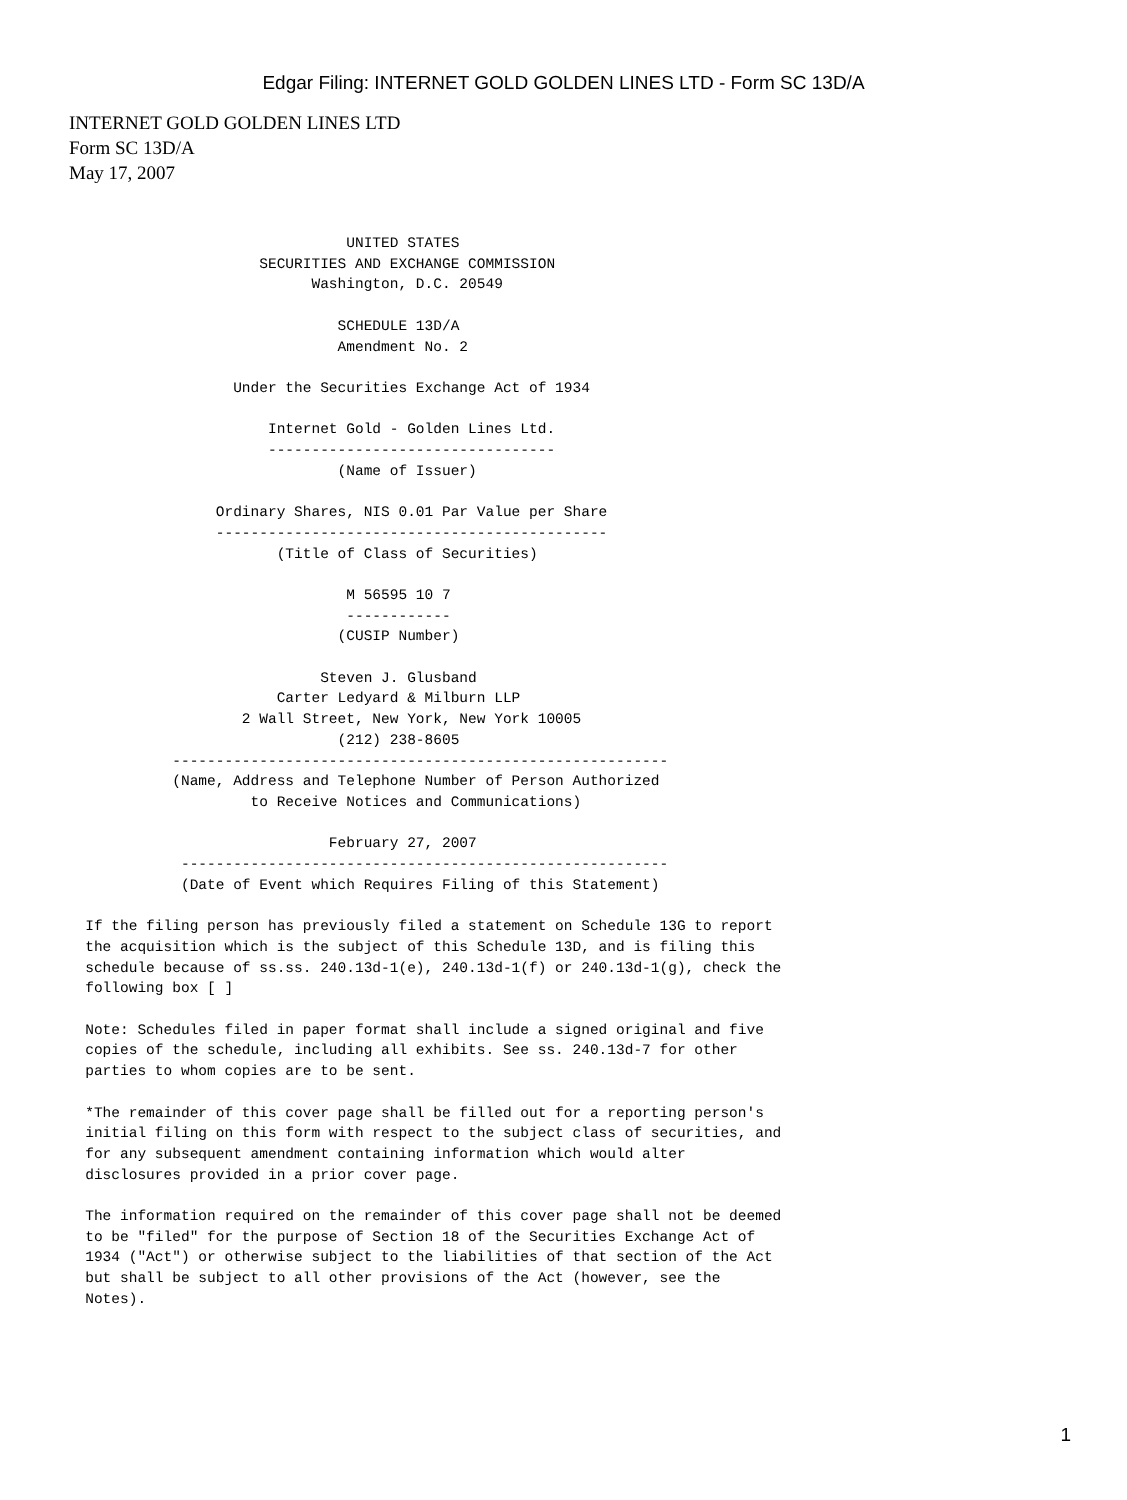Edgar Filing: INTERNET GOLD GOLDEN LINES LTD - Form SC 13D/A
INTERNET GOLD GOLDEN LINES LTD
Form SC 13D/A
May 17, 2007
                                    UNITED STATES
                          SECURITIES AND EXCHANGE COMMISSION
                                Washington, D.C. 20549

                                   SCHEDULE 13D/A
                                   Amendment No. 2

                       Under the Securities Exchange Act of 1934

                           Internet Gold - Golden Lines Ltd.
                           ---------------------------------
                                   (Name of Issuer)

                     Ordinary Shares, NIS 0.01 Par Value per Share
                     ---------------------------------------------
                            (Title of Class of Securities)

                                    M 56595 10 7
                                    ------------
                                   (CUSIP Number)

                                 Steven J. Glusband
                            Carter Ledyard & Milburn LLP
                        2 Wall Street, New York, New York 10005
                                   (212) 238-8605
                ---------------------------------------------------------
                (Name, Address and Telephone Number of Person Authorized
                         to Receive Notices and Communications)

                                  February 27, 2007
                 --------------------------------------------------------
                 (Date of Event which Requires Filing of this Statement)

      If the filing person has previously filed a statement on Schedule 13G to report
      the acquisition which is the subject of this Schedule 13D, and is filing this
      schedule because of ss.ss. 240.13d-1(e), 240.13d-1(f) or 240.13d-1(g), check the
      following box [ ]

      Note: Schedules filed in paper format shall include a signed original and five
      copies of the schedule, including all exhibits. See ss. 240.13d-7 for other
      parties to whom copies are to be sent.

      *The remainder of this cover page shall be filled out for a reporting person's
      initial filing on this form with respect to the subject class of securities, and
      for any subsequent amendment containing information which would alter
      disclosures provided in a prior cover page.

      The information required on the remainder of this cover page shall not be deemed
      to be "filed" for the purpose of Section 18 of the Securities Exchange Act of
      1934 ("Act") or otherwise subject to the liabilities of that section of the Act
      but shall be subject to all other provisions of the Act (however, see the
      Notes).
1